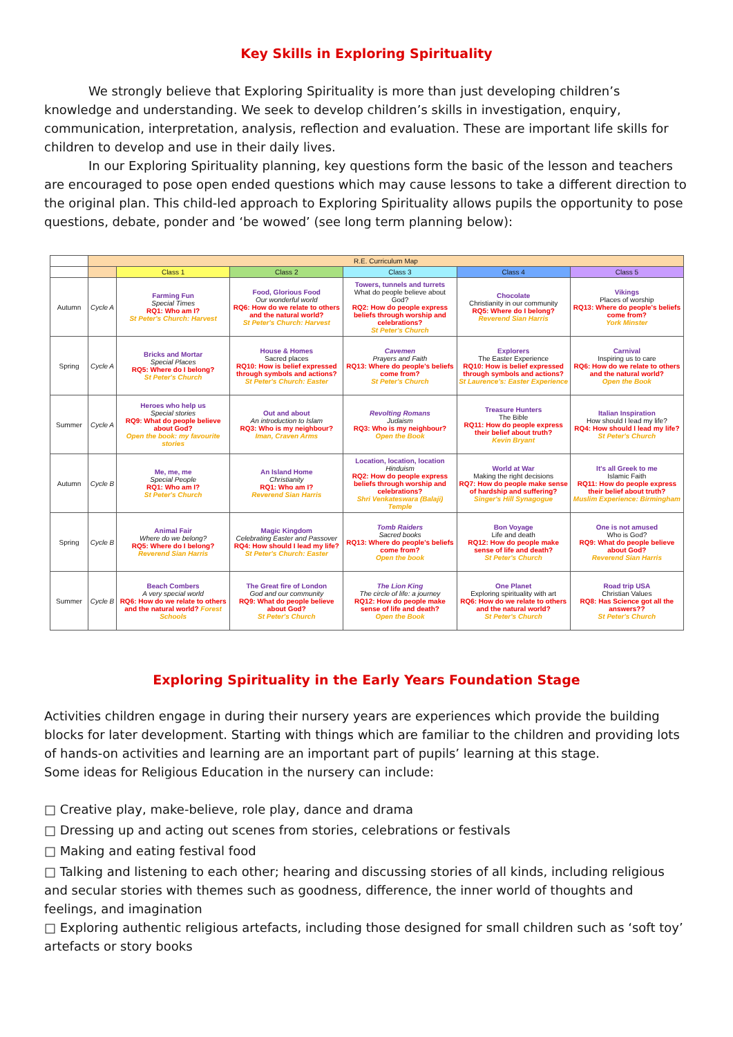Key Skills in Exploring Spirituality
We strongly believe that Exploring Spirituality is more than just developing children’s knowledge and understanding. We seek to develop children’s skills in investigation, enquiry, communication, interpretation, analysis, reflection and evaluation. These are important life skills for children to develop and use in their daily lives.
In our Exploring Spirituality planning, key questions form the basic of the lesson and teachers are encouraged to pose open ended questions which may cause lessons to take a different direction to the original plan. This child-led approach to Exploring Spirituality allows pupils the opportunity to pose questions, debate, ponder and ‘be wowed’ (see long term planning below):
| | R.E. Curriculum Map | | | | | |
| --- | --- | --- | --- | --- | --- | --- |
| | | Class 1 | Class 2 | Class 3 | Class 4 | Class 5 |
| Autumn | Cycle A | Farming Fun Special Times RQ1: Who am I? St Peter's Church: Harvest | Food, Glorious Food Our wonderful world RQ6: How do we relate to others and the natural world? St Peter's Church: Harvest | Towers, tunnels and turrets What do people believe about God? RQ2: How do people express beliefs through worship and celebrations? St Peter's Church | Chocolate Christianity in our community RQ5: Where do I belong? Reverend Sian Harris | Vikings Places of worship RQ13: Where do people's beliefs come from? York Minster |
| Spring | Cycle A | Bricks and Mortar Special Places RQ5: Where do I belong? St Peter's Church | House & Homes Sacred places RQ10: How is belief expressed through symbols and actions? St Peter's Church: Easter | Cavemen Prayers and Faith RQ13: Where do people's beliefs come from? St Peter's Church | Explorers The Easter Experience RQ10: How is belief expressed through symbols and actions? St Laurence's: Easter Experience | Carnival Inspiring us to care RQ6: How do we relate to others and the natural world? Open the Book |
| Summer | Cycle A | Heroes who help us Special stories RQ9: What do people believe about God? Open the book: my favourite stories | Out and about An introduction to Islam RQ3: Who is my neighbour? Iman, Craven Arms | Revolting Romans Judaism RQ3: Who is my neighbour? Open the Book | Treasure Hunters The Bible RQ11: How do people express their belief about truth? Kevin Bryant | Italian Inspiration How should I lead my life? RQ4: How should I lead my life? St Peter's Church |
| Autumn | Cycle B | Me, me, me Special People RQ1: Who am I? St Peter's Church | An Island Home Christianity RQ1: Who am I? Reverend Sian Harris | Location, location, location Hinduism RQ2: How do people express beliefs through worship and celebrations? Shri Venkateswara (Balaji) Temple | World at War Making the right decisions RQ7: How do people make sense of hardship and suffering? Singer's Hill Synagogue | It's all Greek to me Islamic Faith RQ11: How do people express their belief about truth? Muslim Experience: Birmingham |
| Spring | Cycle B | Animal Fair Where do we belong? RQ5: Where do I belong? Reverend Sian Harris | Magic Kingdom Celebrating Easter and Passover RQ4: How should I lead my life? St Peter's Church: Easter | Tomb Raiders Sacred books RQ13: Where do people's beliefs come from? Open the book | Bon Voyage Life and death RQ12: How do people make sense of life and death? St Peter's Church | One is not amused Who is God? RQ9: What do people believe about God? Reverend Sian Harris |
| Summer | Cycle B | Beach Combers A very special world RQ6: How do we relate to others and the natural world? Forest Schools | The Great fire of London God and our community RQ9: What do people believe about God? St Peter's Church | The Lion King The circle of life: a journey RQ12: How do people make sense of life and death? Open the Book | One Planet Exploring spirituality with art RQ6: How do we relate to others and the natural world? St Peter's Church | Road trip USA Christian Values RQ8: Has Science got all the answers?? St Peter's Church |
Exploring Spirituality in the Early Years Foundation Stage
Activities children engage in during their nursery years are experiences which provide the building blocks for later development. Starting with things which are familiar to the children and providing lots of hands-on activities and learning are an important part of pupils’ learning at this stage.
Some ideas for Religious Education in the nursery can include:
□ Creative play, make-believe, role play, dance and drama
□ Dressing up and acting out scenes from stories, celebrations or festivals
□ Making and eating festival food
□ Talking and listening to each other; hearing and discussing stories of all kinds, including religious and secular stories with themes such as goodness, difference, the inner world of thoughts and feelings, and imagination
□ Exploring authentic religious artefacts, including those designed for small children such as ‘soft toy’ artefacts or story books